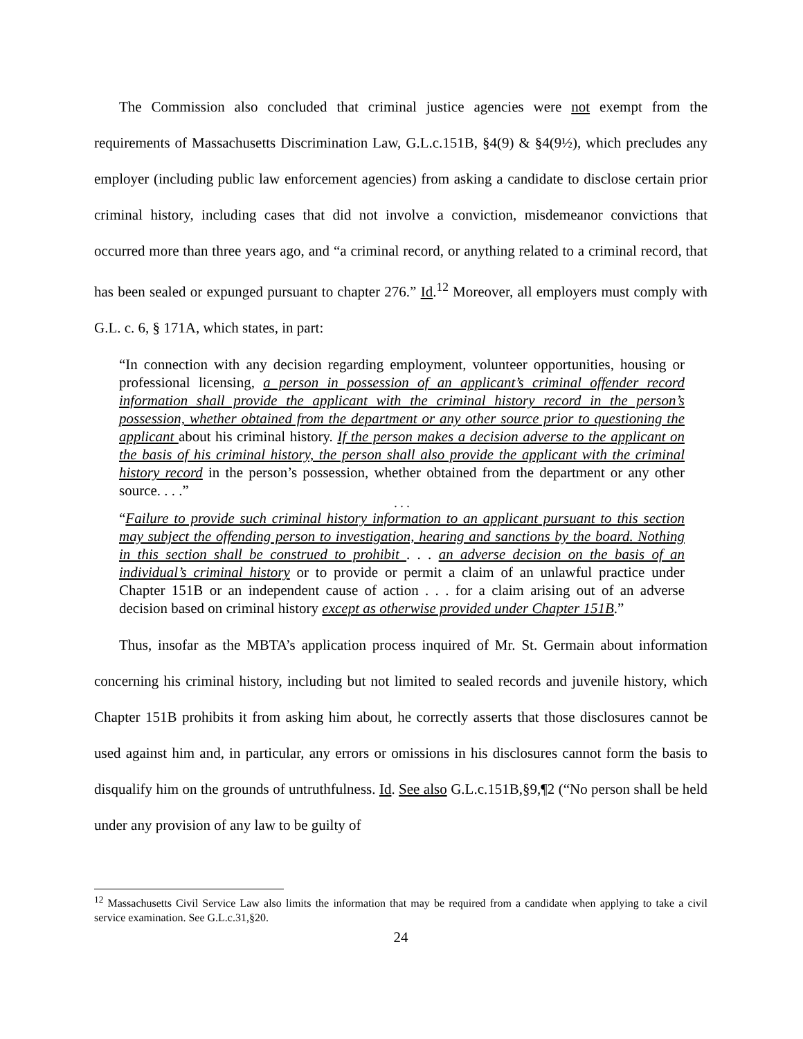The Commission also concluded that criminal justice agencies were not exempt from the requirements of Massachusetts Discrimination Law, G.L.c.151B, §4(9) & §4(9½), which precludes any employer (including public law enforcement agencies) from asking a candidate to disclose certain prior criminal history, including cases that did not involve a conviction, misdemeanor convictions that occurred more than three years ago, and “a criminal record, or anything related to a criminal record, that has been sealed or expunged pursuant to chapter 276.” Id.<sup>12</sup> Moreover, all employers must comply with G.L. c. 6, § 171A, which states, in part:
“In connection with any decision regarding employment, volunteer opportunities, housing or professional licensing, a person in possession of an applicant’s criminal offender record information shall provide the applicant with the criminal history record in the person’s possession, whether obtained from the department or any other source prior to questioning the applicant about his criminal history. If the person makes a decision adverse to the applicant on the basis of his criminal history, the person shall also provide the applicant with the criminal history record in the person’s possession, whether obtained from the department or any other source. . . .”
. . .
“Failure to provide such criminal history information to an applicant pursuant to this section may subject the offending person to investigation, hearing and sanctions by the board. Nothing in this section shall be construed to prohibit . . . an adverse decision on the basis of an individual’s criminal history or to provide or permit a claim of an unlawful practice under Chapter 151B or an independent cause of action . . . for a claim arising out of an adverse decision based on criminal history except as otherwise provided under Chapter 151B.”
Thus, insofar as the MBTA’s application process inquired of Mr. St. Germain about information concerning his criminal history, including but not limited to sealed records and juvenile history, which Chapter 151B prohibits it from asking him about, he correctly asserts that those disclosures cannot be used against him and, in particular, any errors or omissions in his disclosures cannot form the basis to disqualify him on the grounds of untruthfulness. Id. See also G.L.c.151B,§9,¶2 (“No person shall be held under any provision of any law to be guilty of
<sup>12</sup> Massachusetts Civil Service Law also limits the information that may be required from a candidate when applying to take a civil service examination. See G.L.c.31,§20.
24